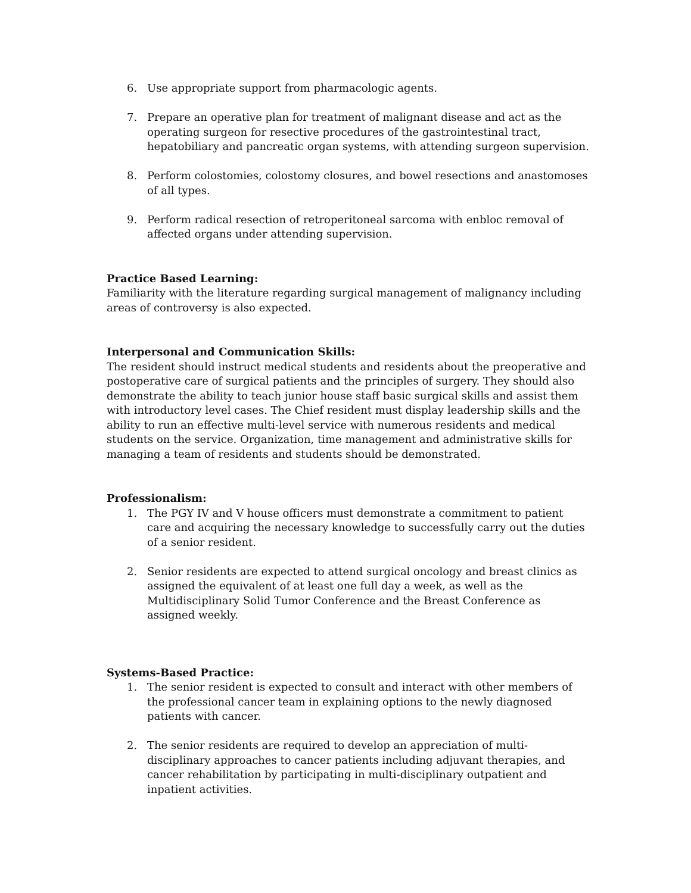6. Use appropriate support from pharmacologic agents.
7. Prepare an operative plan for treatment of malignant disease and act as the operating surgeon for resective procedures of the gastrointestinal tract, hepatobiliary and pancreatic organ systems, with attending surgeon supervision.
8. Perform colostomies, colostomy closures, and bowel resections and anastomoses of all types.
9. Perform radical resection of retroperitoneal sarcoma with enbloc removal of affected organs under attending supervision.
Practice Based Learning:
Familiarity with the literature regarding surgical management of malignancy including areas of controversy is also expected.
Interpersonal and Communication Skills:
The resident should instruct medical students and residents about the preoperative and postoperative care of surgical patients and the principles of surgery. They should also demonstrate the ability to teach junior house staff basic surgical skills and assist them with introductory level cases. The Chief resident must display leadership skills and the ability to run an effective multi-level service with numerous residents and medical students on the service. Organization, time management and administrative skills for managing a team of residents and students should be demonstrated.
Professionalism:
1. The PGY IV and V house officers must demonstrate a commitment to patient care and acquiring the necessary knowledge to successfully carry out the duties of a senior resident.
2. Senior residents are expected to attend surgical oncology and breast clinics as assigned the equivalent of at least one full day a week, as well as the Multidisciplinary Solid Tumor Conference and the Breast Conference as assigned weekly.
Systems-Based Practice:
1. The senior resident is expected to consult and interact with other members of the professional cancer team in explaining options to the newly diagnosed patients with cancer.
2. The senior residents are required to develop an appreciation of multi-disciplinary approaches to cancer patients including adjuvant therapies, and cancer rehabilitation by participating in multi-disciplinary outpatient and inpatient activities.